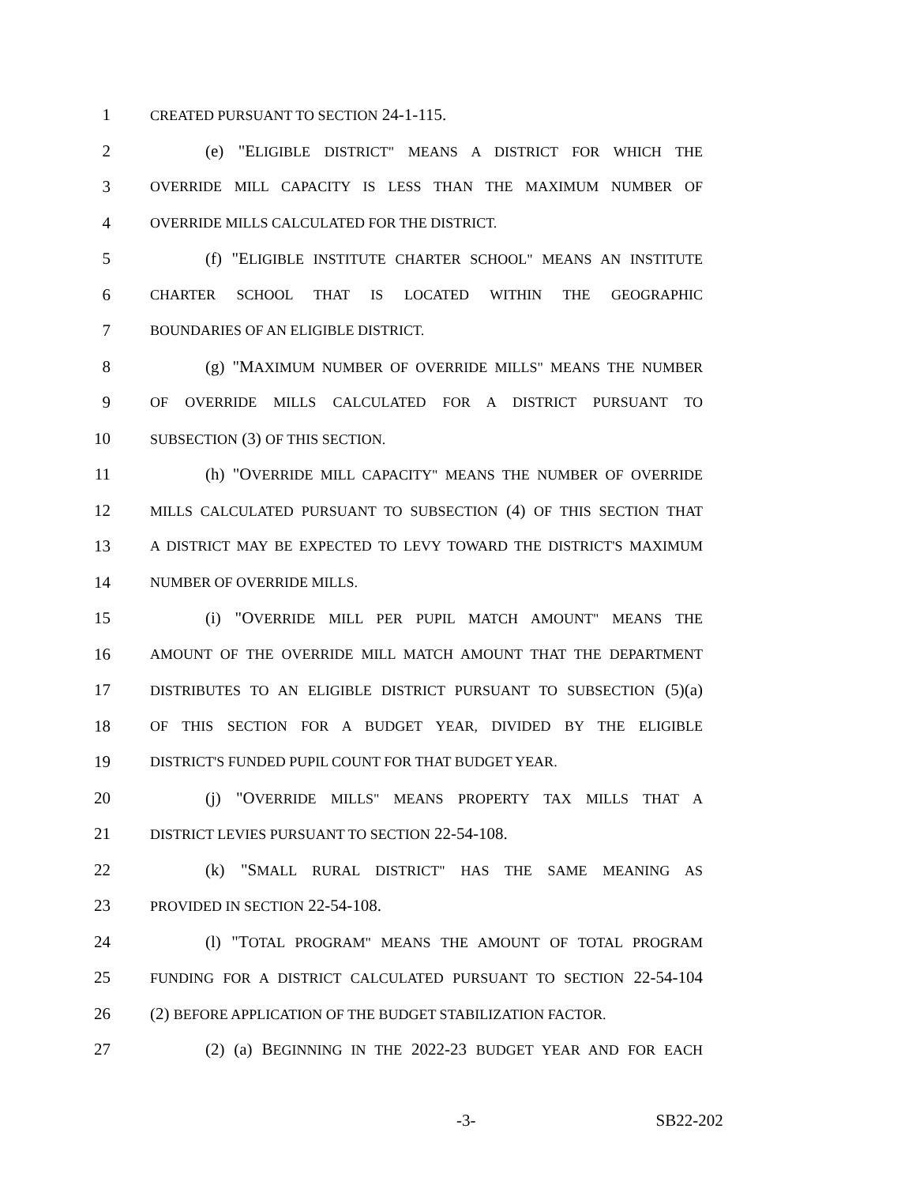1 CREATED PURSUANT TO SECTION 24-1-115.
2 (e) "ELIGIBLE DISTRICT" MEANS A DISTRICT FOR WHICH THE
3 OVERRIDE MILL CAPACITY IS LESS THAN THE MAXIMUM NUMBER OF
4 OVERRIDE MILLS CALCULATED FOR THE DISTRICT.
5 (f) "ELIGIBLE INSTITUTE CHARTER SCHOOL" MEANS AN INSTITUTE
6 CHARTER SCHOOL THAT IS LOCATED WITHIN THE GEOGRAPHIC
7 BOUNDARIES OF AN ELIGIBLE DISTRICT.
8 (g) "MAXIMUM NUMBER OF OVERRIDE MILLS" MEANS THE NUMBER
9 OF OVERRIDE MILLS CALCULATED FOR A DISTRICT PURSUANT TO
10 SUBSECTION (3) OF THIS SECTION.
11 (h) "OVERRIDE MILL CAPACITY" MEANS THE NUMBER OF OVERRIDE
12 MILLS CALCULATED PURSUANT TO SUBSECTION (4) OF THIS SECTION THAT
13 A DISTRICT MAY BE EXPECTED TO LEVY TOWARD THE DISTRICT'S MAXIMUM
14 NUMBER OF OVERRIDE MILLS.
15 (i) "OVERRIDE MILL PER PUPIL MATCH AMOUNT" MEANS THE
16 AMOUNT OF THE OVERRIDE MILL MATCH AMOUNT THAT THE DEPARTMENT
17 DISTRIBUTES TO AN ELIGIBLE DISTRICT PURSUANT TO SUBSECTION (5)(a)
18 OF THIS SECTION FOR A BUDGET YEAR, DIVIDED BY THE ELIGIBLE
19 DISTRICT'S FUNDED PUPIL COUNT FOR THAT BUDGET YEAR.
20 (j) "OVERRIDE MILLS" MEANS PROPERTY TAX MILLS THAT A
21 DISTRICT LEVIES PURSUANT TO SECTION 22-54-108.
22 (k) "SMALL RURAL DISTRICT" HAS THE SAME MEANING AS
23 PROVIDED IN SECTION 22-54-108.
24 (l) "TOTAL PROGRAM" MEANS THE AMOUNT OF TOTAL PROGRAM
25 FUNDING FOR A DISTRICT CALCULATED PURSUANT TO SECTION 22-54-104
26 (2) BEFORE APPLICATION OF THE BUDGET STABILIZATION FACTOR.
27 (2) (a) BEGINNING IN THE 2022-23 BUDGET YEAR AND FOR EACH
-3- SB22-202